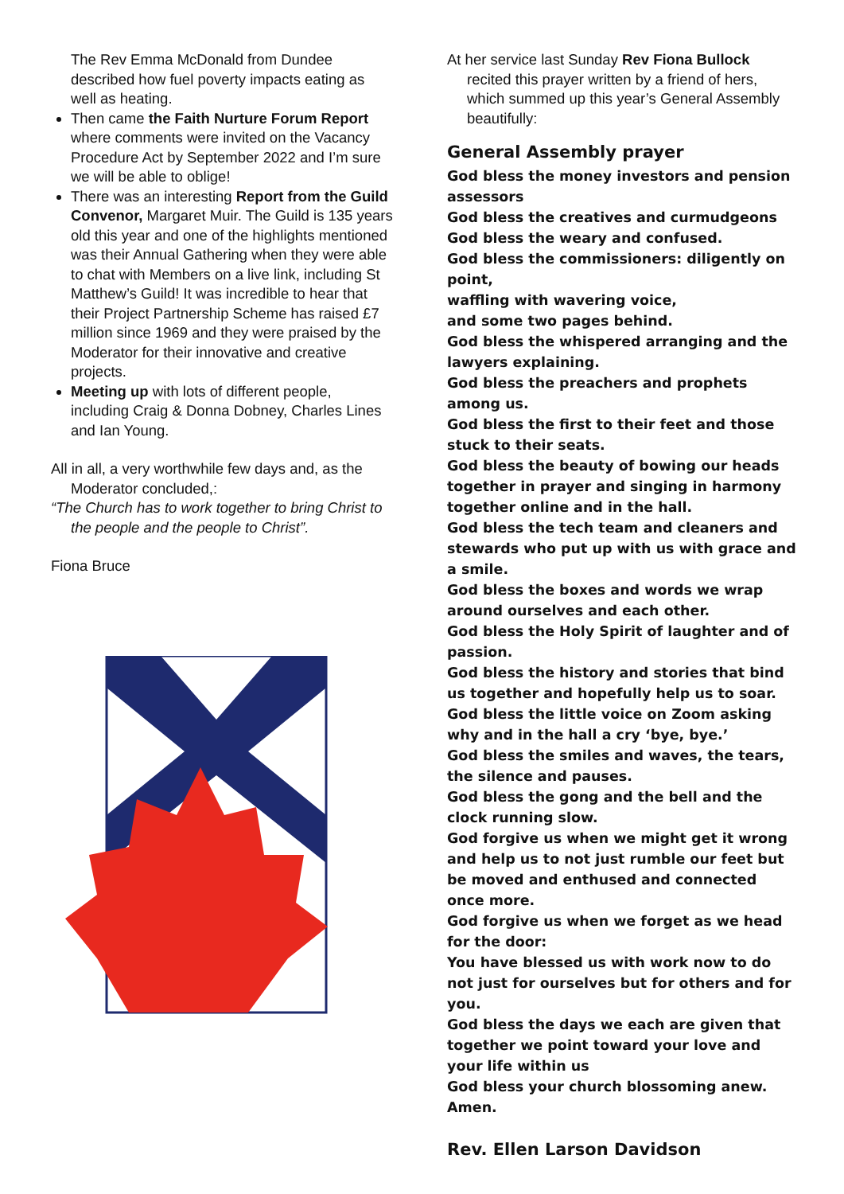The Rev Emma McDonald from Dundee described how fuel poverty impacts eating as well as heating.
Then came the Faith Nurture Forum Report where comments were invited on the Vacancy Procedure Act by September 2022 and I’m sure we will be able to oblige!
There was an interesting Report from the Guild Convenor, Margaret Muir. The Guild is 135 years old this year and one of the highlights mentioned was their Annual Gathering when they were able to chat with Members on a live link, including St Matthew’s Guild! It was incredible to hear that their Project Partnership Scheme has raised £7 million since 1969 and they were praised by the Moderator for their innovative and creative projects.
Meeting up with lots of different people, including Craig & Donna Dobney, Charles Lines and Ian Young.
All in all, a very worthwhile few days and, as the Moderator concluded,:
“The Church has to work together to bring Christ to the people and the people to Christ”.
Fiona Bruce
At her service last Sunday Rev Fiona Bullock recited this prayer written by a friend of hers, which summed up this year’s General Assembly beautifully:
General Assembly prayer
God bless the money investors and pension assessors
God bless the creatives and curmudgeons
God bless the weary and confused.
God bless the commissioners: diligently on point,
waffling with wavering voice,
and some two pages behind.
God bless the whispered arranging and the lawyers explaining.
God bless the preachers and prophets among us.
God bless the first to their feet and those stuck to their seats.
God bless the beauty of bowing our heads together in prayer and singing in harmony together online and in the hall.
God bless the tech team and cleaners and stewards who put up with us with grace and a smile.
God bless the boxes and words we wrap around ourselves and each other.
God bless the Holy Spirit of laughter and of passion.
God bless the history and stories that bind us together and hopefully help us to soar.
God bless the little voice on Zoom asking why and in the hall a cry ‘bye, bye.’
God bless the smiles and waves, the tears, the silence and pauses.
God bless the gong and the bell and the clock running slow.
God forgive us when we might get it wrong and help us to not just rumble our feet but be moved and enthused and connected once more.
God forgive us when we forget as we head for the door:
You have blessed us with work now to do
not just for ourselves but for others and for you.
God bless the days we each are given that together we point toward your love and your life within us
God bless your church blossoming anew.
Amen.
Rev. Ellen Larson Davidson